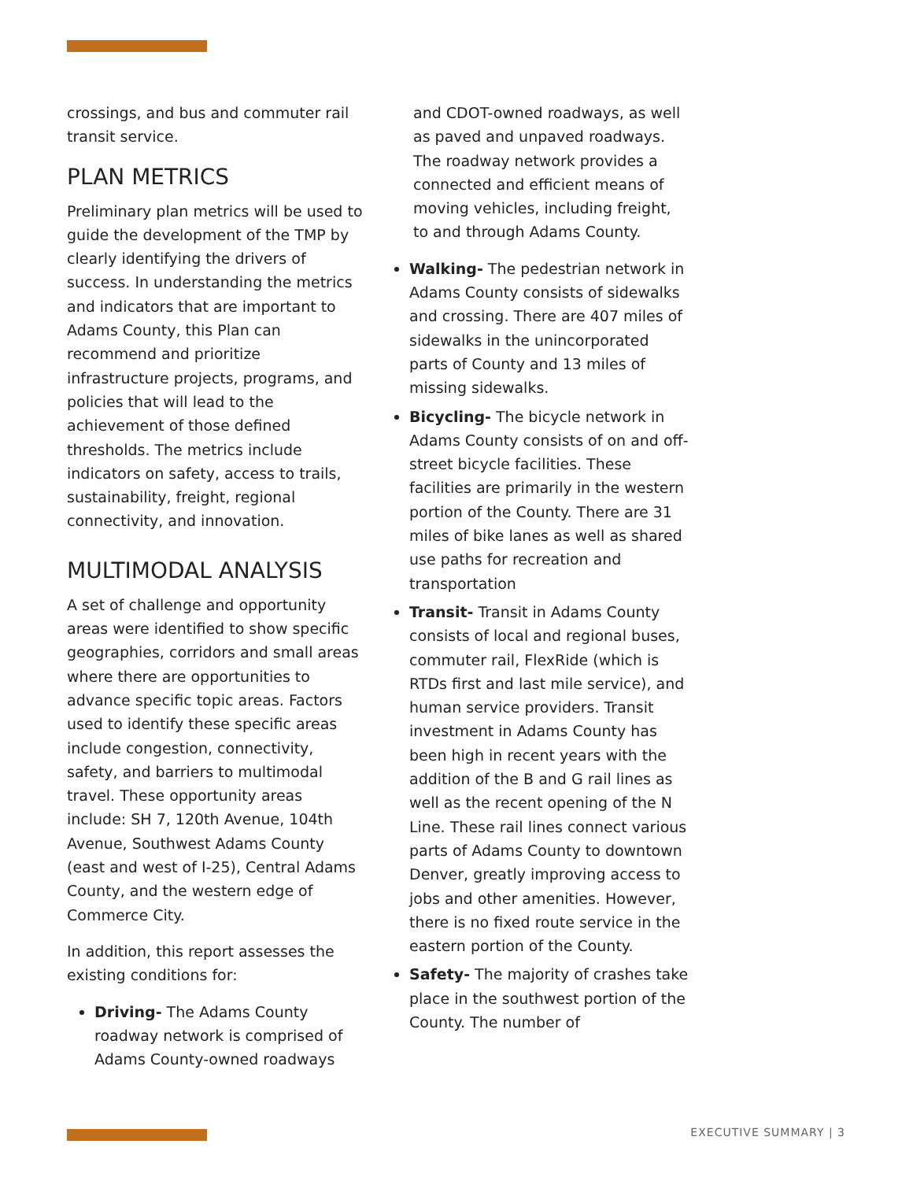crossings, and bus and commuter rail transit service.
PLAN METRICS
Preliminary plan metrics will be used to guide the development of the TMP by clearly identifying the drivers of success. In understanding the metrics and indicators that are important to Adams County, this Plan can recommend and prioritize infrastructure projects, programs, and policies that will lead to the achievement of those defined thresholds. The metrics include indicators on safety, access to trails, sustainability, freight, regional connectivity, and innovation.
MULTIMODAL ANALYSIS
A set of challenge and opportunity areas were identified to show specific geographies, corridors and small areas where there are opportunities to advance specific topic areas. Factors used to identify these specific areas include congestion, connectivity, safety, and barriers to multimodal travel. These opportunity areas include: SH 7, 120th Avenue, 104th Avenue, Southwest Adams County (east and west of I-25), Central Adams County, and the western edge of Commerce City.
In addition, this report assesses the existing conditions for:
Driving- The Adams County roadway network is comprised of Adams County-owned roadways
and CDOT-owned roadways, as well as paved and unpaved roadways. The roadway network provides a connected and efficient means of moving vehicles, including freight, to and through Adams County.
Walking- The pedestrian network in Adams County consists of sidewalks and crossing. There are 407 miles of sidewalks in the unincorporated parts of County and 13 miles of missing sidewalks.
Bicycling- The bicycle network in Adams County consists of on and off-street bicycle facilities. These facilities are primarily in the western portion of the County. There are 31 miles of bike lanes as well as shared use paths for recreation and transportation
Transit- Transit in Adams County consists of local and regional buses, commuter rail, FlexRide (which is RTDs first and last mile service), and human service providers. Transit investment in Adams County has been high in recent years with the addition of the B and G rail lines as well as the recent opening of the N Line. These rail lines connect various parts of Adams County to downtown Denver, greatly improving access to jobs and other amenities. However, there is no fixed route service in the eastern portion of the County.
Safety- The majority of crashes take place in the southwest portion of the County. The number of
EXECUTIVE SUMMARY | 3